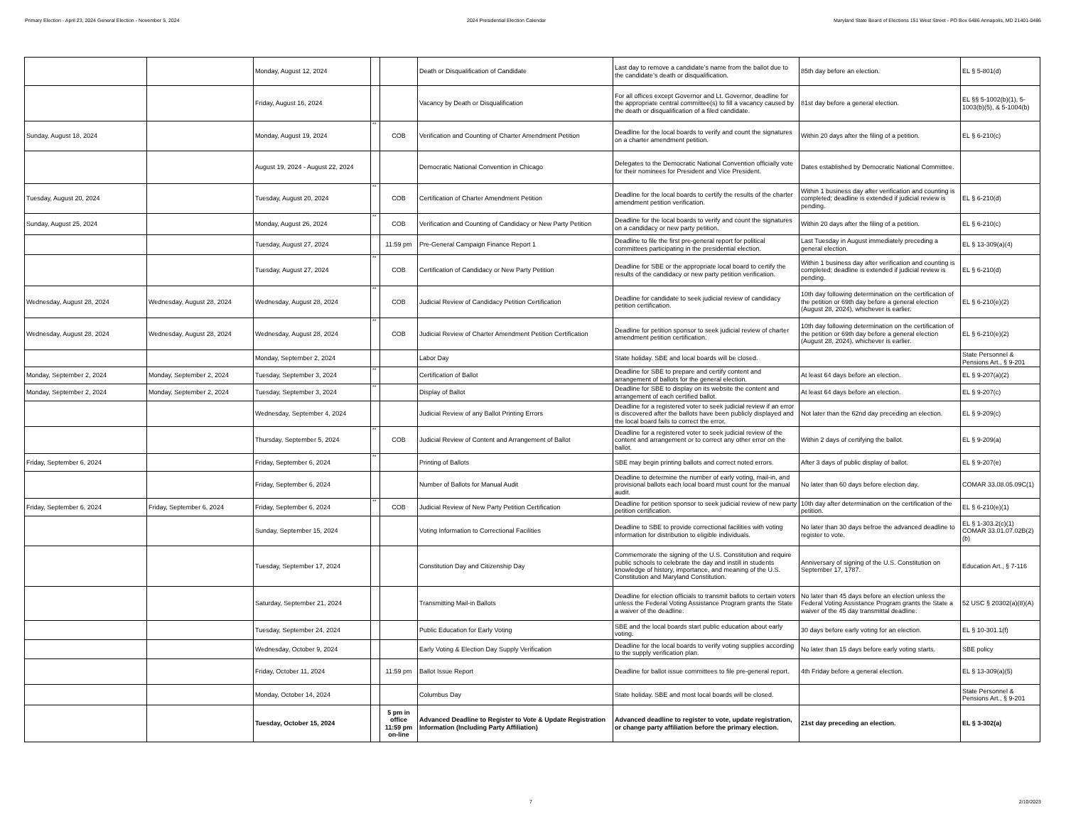Primary Election - April 23, 2024 General Election - November 5, 2024 2024 Presidential Election Calendar Maryland State Board of Elections 151 West Street - PO Box 6486 Annapolis, MD 21401-0486
| | | Monday, August 12, 2024 | | | Death or Disqualification of Candidate | Last day to remove a candidate’s name from the ballot due to the candidate’s death or disqualification. | 85th day before an election. | EL § 5-801(d) |
| | | Friday, August 16, 2024 | | | Vacancy by Death or Disqualification | For all offices except Governor and Lt. Governor, deadline for the appropriate central committee(s) to fill a vacancy caused by the death or disqualification of a filed candidate. | 81st day before a general election. | EL §§ 5-1002(b)(1), 5-1003(b)(5), & 5-1004(b) |
| Sunday, August 18, 2024 | | Monday, August 19, 2024 | ** | COB | Verification and Counting of Charter Amendment Petition | Deadline for the local boards to verify and count the signatures on a charter amendment petition. | Within 20 days after the filing of a petition. | EL § 6-210(c) |
| | | August 19, 2024 - August 22, 2024 | | | Democratic National Convention in Chicago | Delegates to the Democratic National Convention officially vote for their nominees for President and Vice President. | Dates established by Democratic National Committee. | |
| Tuesday, August 20, 2024 | | Tuesday, August 20, 2024 | ** | COB | Certification of Charter Amendment Petition | Deadline for the local boards to certify the results of the charter amendment petition verification. | Within 1 business day after verification and counting is completed; deadline is extended if judicial review is pending. | EL § 6-210(d) |
| Sunday, August 25, 2024 | | Monday, August 26, 2024 | ** | COB | Verification and Counting of Candidacy or New Party Petition | Deadline for the local boards to verify and count the signatures on a candidacy or new party petition. | Within 20 days after the filing of a petition. | EL § 6-210(c) |
| | | Tuesday, August 27, 2024 | | 11:59 pm | Pre-General Campaign Finance Report 1 | Deadline to file the first pre-general report for political committees participating in the presidential election. | Last Tuesday in August immediately preceding a general election. | EL § 13-309(a)(4) |
| | | Tuesday, August 27, 2024 | ** | COB | Certification of Candidacy or New Party Petition | Deadline for SBE or the appropriate local board to certify the results of the candidacy or new party petition verification. | Within 1 business day after verification and counting is completed; deadline is extended if judicial review is pending. | EL § 6-210(d) |
| Wednesday, August 28, 2024 | Wednesday, August 28, 2024 | Wednesday, August 28, 2024 | ** | COB | Judicial Review of Candidacy Petition Certification | Deadline for candidate to seek judicial review of candidacy petition certification. | 10th day following determination on the certification of the petition or 69th day before a general election (August 28, 2024), whichever is earlier. | EL § 6-210(e)(2) |
| Wednesday, August 28, 2024 | Wednesday, August 28, 2024 | Wednesday, August 28, 2024 | ** | COB | Judicial Review of Charter Amendment Petition Certification | Deadline for petition sponsor to seek judicial review of charter amendment petition certification. | 10th day following determination on the certification of the petition or 69th day before a general election (August 28, 2024), whichever is earlier. | EL § 6-210(e)(2) |
| | | Monday, September 2, 2024 | | | Labor Day | State holiday. SBE and local boards will be closed. | | State Personnel & Pensions Art., § 9-201 |
| Monday, September 2, 2024 | Monday, September 2, 2024 | Tuesday, September 3, 2024 | ** | | Certification of Ballot | Deadline for SBE to prepare and certify content and arrangement of ballots for the general election. | At least 64 days before an election. | EL § 9-207(a)(2) |
| Monday, September 2, 2024 | Monday, September 2, 2024 | Tuesday, September 3, 2024 | ** | | Display of Ballot | Deadline for SBE to display on its website the content and arrangement of each certified ballot. | At least 64 days before an election. | EL § 9-207(c) |
| | | Wednesday, September 4, 2024 | | | Judicial Review of any Ballot Printing Errors | Deadline for a registered voter to seek judicial review if an error is discovered after the ballots have been publicly displayed and the local board fails to correct the error. | Not later than the 62nd day preceding an election. | EL § 9-209(c) |
| | | Thursday, September 5, 2024 | ** | COB | Judicial Review of Content and Arrangement of Ballot | Deadline for a registered voter to seek judicial review of the content and arrangement or to correct any other error on the ballot. | Within 2 days of certifying the ballot. | EL § 9-209(a) |
| Friday, September 6, 2024 | | Friday, September 6, 2024 | ** | | Printing of Ballots | SBE may begin printing ballots and correct noted errors. | After 3 days of public display of ballot. | EL § 9-207(e) |
| | | Friday, September 6, 2024 | | | Number of Ballots for Manual Audit | Deadline to determine the number of early voting, mail-in, and provisional ballots each local board must count for the manual audit. | No later than 60 days before election day. | COMAR 33.08.05.09C(1) |
| Friday, September 6, 2024 | Friday, September 6, 2024 | Friday, September 6, 2024 | ** | COB | Judicial Review of New Party Petition Certification | Deadline for petition sponsor to seek judicial review of new party petition certification. | 10th day after determination on the certification of the petition. | EL § 6-210(e)(1) |
| | | Sunday, September 15, 2024 | | | Voting Information to Correctional Facilities | Deadline to SBE to provide correctional facilities with voting information for distribution to eligible individuals. | No later than 30 days befroe the advanced deadline to register to vote. | EL § 1-303.2(c)(1) COMAR 33.01.07.02B(2)(b) |
| | | Tuesday, September 17, 2024 | | | Constitution Day and Citizenship Day | Commemorate the signing of the U.S. Constitution and require public schools to celebrate the day and instill in students knowledge of history, importance, and meaning of the U.S. Constitution and Maryland Constitution. | Anniversary of signing of the U.S. Constitution on September 17, 1787. | Education Art., § 7-116 |
| | | Saturday, September 21, 2024 | | | Transmitting Mail-in Ballots | Deadline for election officials to transmit ballots to certain voters unless the Federal Voting Assistance Program grants the State a waiver of the deadline. | No later than 45 days before an election unless the Federal Voting Assistance Program grants the State a waiver of the 45 day transmittal deadline. | 52 USC § 20302(a)(8)(A) |
| | | Tuesday, September 24, 2024 | | | Public Education for Early Voting | SBE and the local boards start public education about early voting. | 30 days before early voting for an election. | EL § 10-301.1(f) |
| | | Wednesday, October 9, 2024 | | | Early Voting & Election Day Supply Verification | Deadline for the local boards to verify voting supplies according to the supply verification plan. | No later than 15 days before early voting starts. | SBE policy |
| | | Friday, October 11, 2024 | | 11:59 pm | Ballot Issue Report | Deadline for ballot issue committees to file pre-general report. | 4th Friday before a general election. | EL § 13-309(a)(5) |
| | | Monday, October 14, 2024 | | | Columbus Day | State holiday. SBE and most local boards will be closed. | | State Personnel & Pensions Art., § 9-201 |
| | | Tuesday, October 15, 2024 | | 5 pm in office 11:59 pm on-line | Advanced Deadline to Register to Vote & Update Registration Information (Including Party Affiliation) | Advanced deadline to register to vote, update registration, or change party affiliation before the primary election. | 21st day preceding an election. | EL § 3-302(a) |
7 2/10/2023